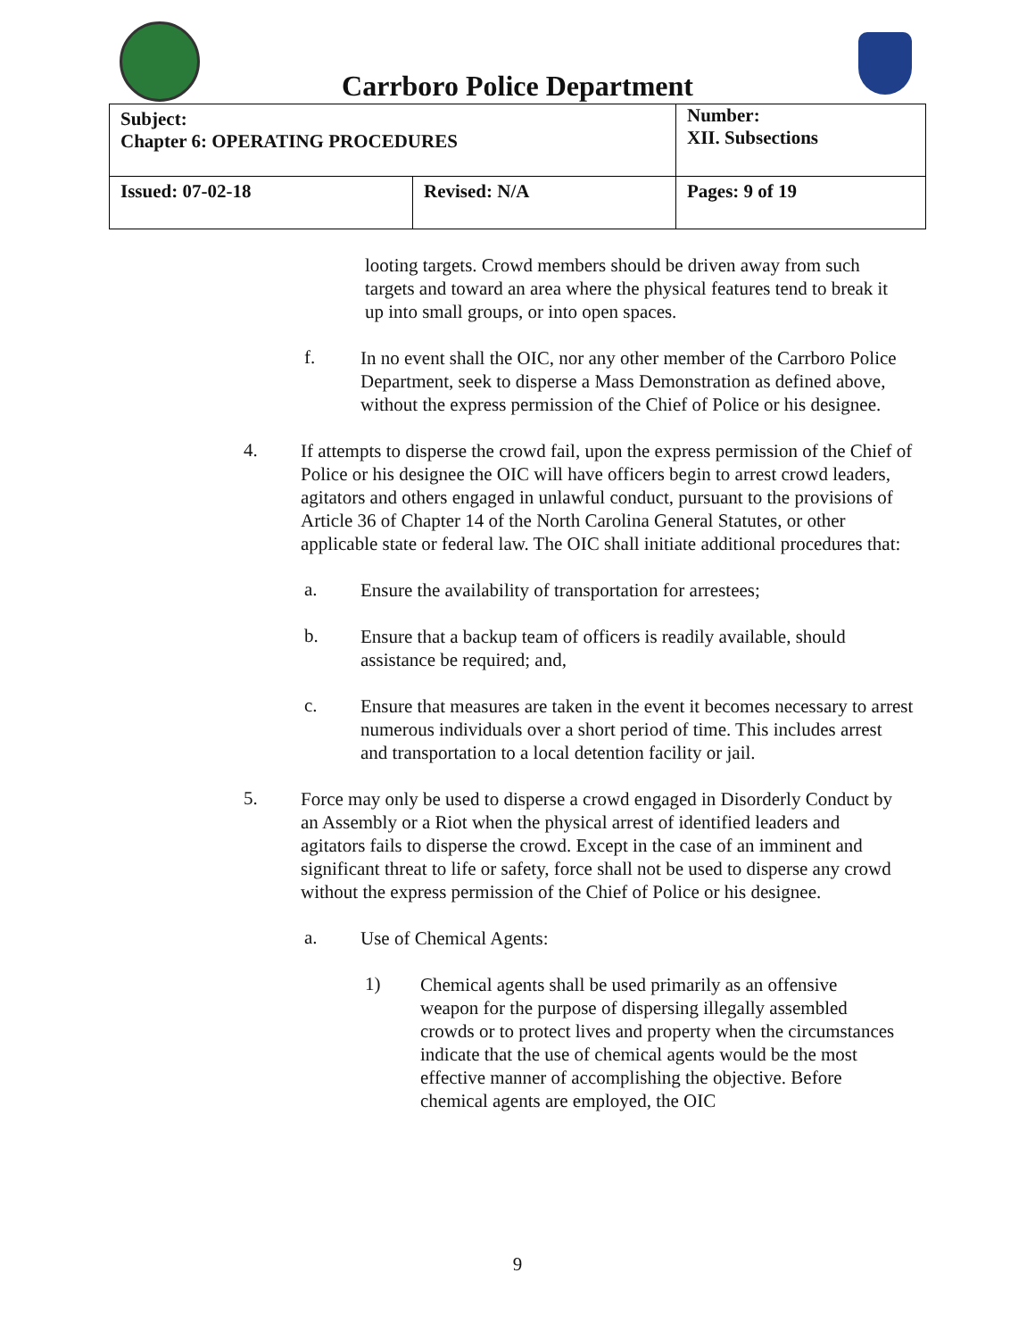Carrboro Police Department
| Subject: Chapter 6: OPERATING PROCEDURES | | Number: XII. Subsections |
| Issued: 07-02-18 | Revised: N/A | Pages: 9 of 19 |
looting targets. Crowd members should be driven away from such targets and toward an area where the physical features tend to break it up into small groups, or into open spaces.
f.
In no event shall the OIC, nor any other member of the Carrboro Police Department, seek to disperse a Mass Demonstration as defined above, without the express permission of the Chief of Police or his designee.
4.
If attempts to disperse the crowd fail, upon the express permission of the Chief of Police or his designee the OIC will have officers begin to arrest crowd leaders, agitators and others engaged in unlawful conduct, pursuant to the provisions of Article 36 of Chapter 14 of the North Carolina General Statutes, or other applicable state or federal law. The OIC shall initiate additional procedures that:
a.
Ensure the availability of transportation for arrestees;
b.
Ensure that a backup team of officers is readily available, should assistance be required; and,
c.
Ensure that measures are taken in the event it becomes necessary to arrest numerous individuals over a short period of time. This includes arrest and transportation to a local detention facility or jail.
5.
Force may only be used to disperse a crowd engaged in Disorderly Conduct by an Assembly or a Riot when the physical arrest of identified leaders and agitators fails to disperse the crowd. Except in the case of an imminent and significant threat to life or safety, force shall not be used to disperse any crowd without the express permission of the Chief of Police or his designee.
a.
Use of Chemical Agents:
1)
Chemical agents shall be used primarily as an offensive weapon for the purpose of dispersing illegally assembled crowds or to protect lives and property when the circumstances indicate that the use of chemical agents would be the most effective manner of accomplishing the objective. Before chemical agents are employed, the OIC
9